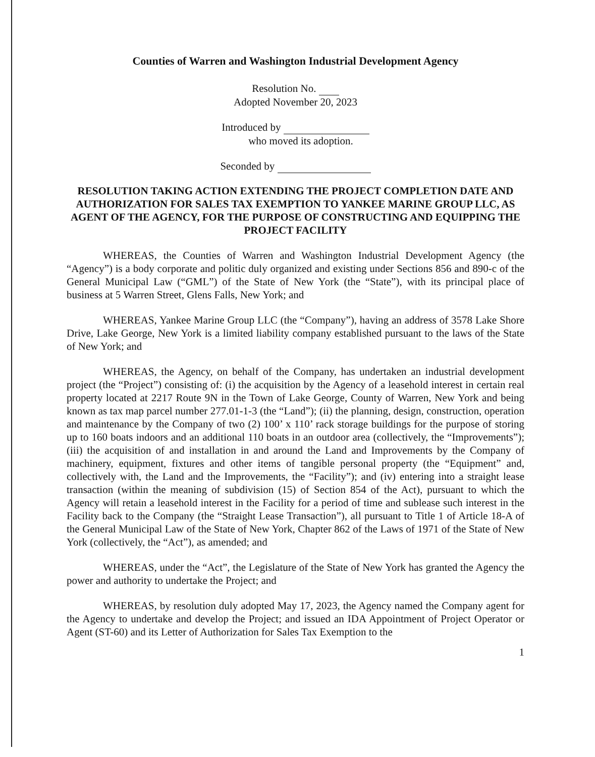Counties of Warren and Washington Industrial Development Agency
Resolution No.
Adopted November 20, 2023
Introduced by
who moved its adoption.
Seconded by
RESOLUTION TAKING ACTION EXTENDING THE PROJECT COMPLETION DATE AND AUTHORIZATION FOR SALES TAX EXEMPTION TO YANKEE MARINE GROUP LLC, AS AGENT OF THE AGENCY, FOR THE PURPOSE OF CONSTRUCTING AND EQUIPPING THE PROJECT FACILITY
WHEREAS, the Counties of Warren and Washington Industrial Development Agency (the “Agency”) is a body corporate and politic duly organized and existing under Sections 856 and 890-c of the General Municipal Law (“GML”) of the State of New York (the “State”), with its principal place of business at 5 Warren Street, Glens Falls, New York; and
WHEREAS, Yankee Marine Group LLC (the “Company”), having an address of 3578 Lake Shore Drive, Lake George, New York is a limited liability company established pursuant to the laws of the State of New York; and
WHEREAS, the Agency, on behalf of the Company, has undertaken an industrial development project (the “Project”) consisting of: (i) the acquisition by the Agency of a leasehold interest in certain real property located at 2217 Route 9N in the Town of Lake George, County of Warren, New York and being known as tax map parcel number 277.01-1-3 (the “Land”); (ii) the planning, design, construction, operation and maintenance by the Company of two (2) 100’ x 110’ rack storage buildings for the purpose of storing up to 160 boats indoors and an additional 110 boats in an outdoor area (collectively, the “Improvements”); (iii) the acquisition of and installation in and around the Land and Improvements by the Company of machinery, equipment, fixtures and other items of tangible personal property (the “Equipment” and, collectively with, the Land and the Improvements, the “Facility”); and (iv) entering into a straight lease transaction (within the meaning of subdivision (15) of Section 854 of the Act), pursuant to which the Agency will retain a leasehold interest in the Facility for a period of time and sublease such interest in the Facility back to the Company (the “Straight Lease Transaction”), all pursuant to Title 1 of Article 18-A of the General Municipal Law of the State of New York, Chapter 862 of the Laws of 1971 of the State of New York (collectively, the “Act”), as amended; and
WHEREAS, under the “Act”, the Legislature of the State of New York has granted the Agency the power and authority to undertake the Project; and
WHEREAS, by resolution duly adopted May 17, 2023, the Agency named the Company agent for the Agency to undertake and develop the Project; and issued an IDA Appointment of Project Operator or Agent (ST-60) and its Letter of Authorization for Sales Tax Exemption to the
1